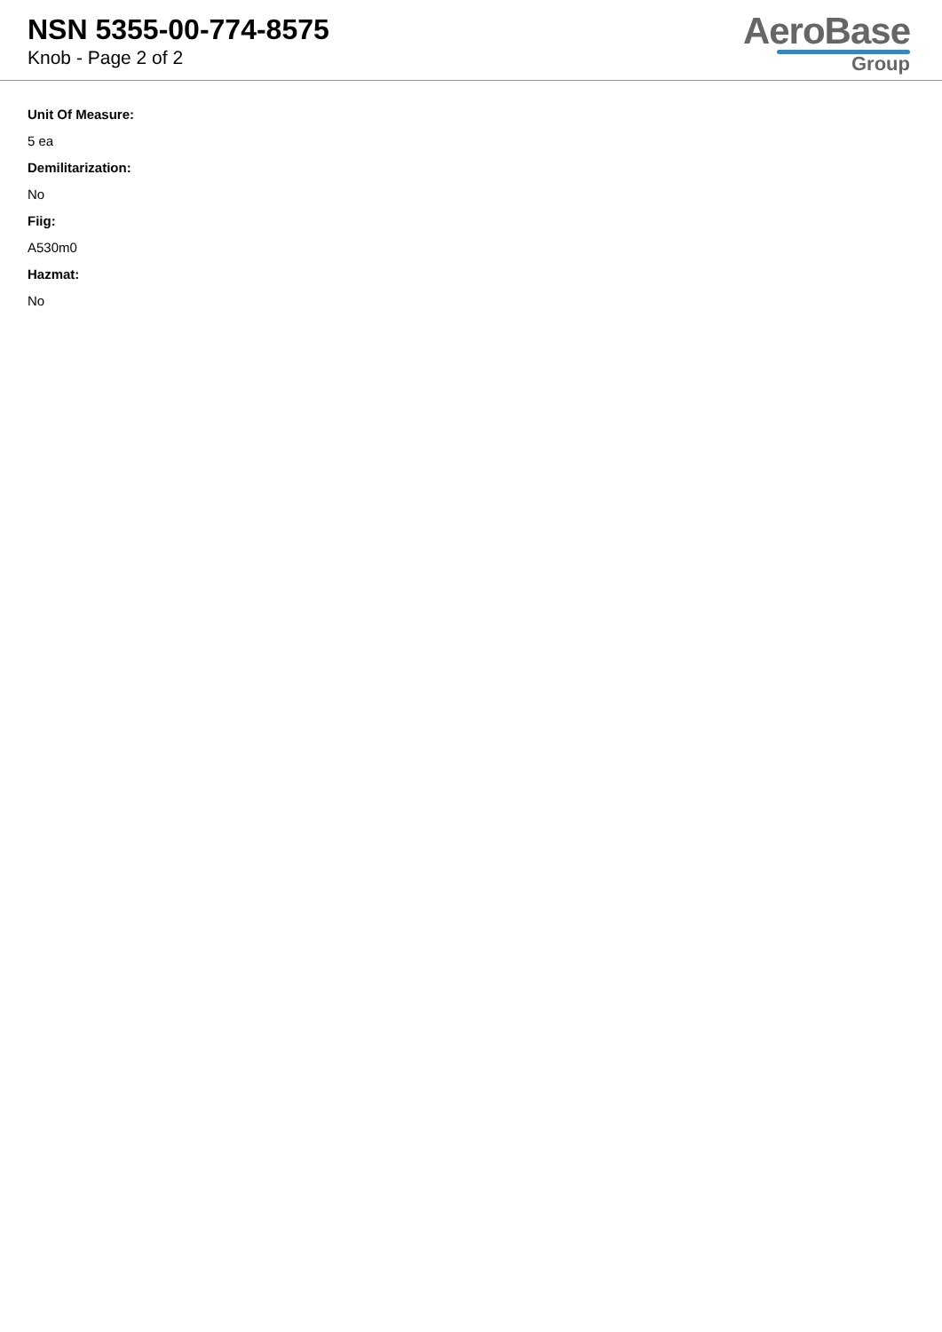NSN 5355-00-774-8575
Knob - Page 2 of 2
AeroBase
Group
Unit Of Measure:
5 ea
Demilitarization:
No
Fiig:
A530m0
Hazmat:
No